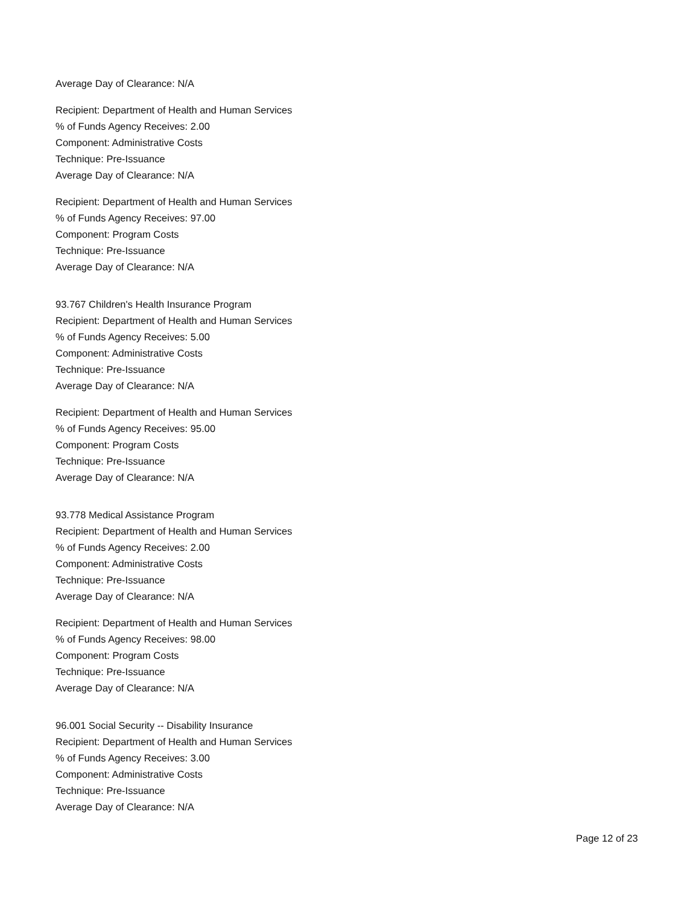Average Day of Clearance: N/A
Recipient: Department of Health and Human Services
% of Funds Agency Receives: 2.00
Component: Administrative Costs
Technique: Pre-Issuance
Average Day of Clearance: N/A
Recipient: Department of Health and Human Services
% of Funds Agency Receives: 97.00
Component: Program Costs
Technique: Pre-Issuance
Average Day of Clearance: N/A
93.767 Children's Health Insurance Program
Recipient: Department of Health and Human Services
% of Funds Agency Receives: 5.00
Component: Administrative Costs
Technique: Pre-Issuance
Average Day of Clearance: N/A
Recipient: Department of Health and Human Services
% of Funds Agency Receives: 95.00
Component: Program Costs
Technique: Pre-Issuance
Average Day of Clearance: N/A
93.778 Medical Assistance Program
Recipient: Department of Health and Human Services
% of Funds Agency Receives: 2.00
Component: Administrative Costs
Technique: Pre-Issuance
Average Day of Clearance: N/A
Recipient: Department of Health and Human Services
% of Funds Agency Receives: 98.00
Component: Program Costs
Technique: Pre-Issuance
Average Day of Clearance: N/A
96.001 Social Security -- Disability Insurance
Recipient: Department of Health and Human Services
% of Funds Agency Receives: 3.00
Component: Administrative Costs
Technique: Pre-Issuance
Average Day of Clearance: N/A
Page 12 of 23